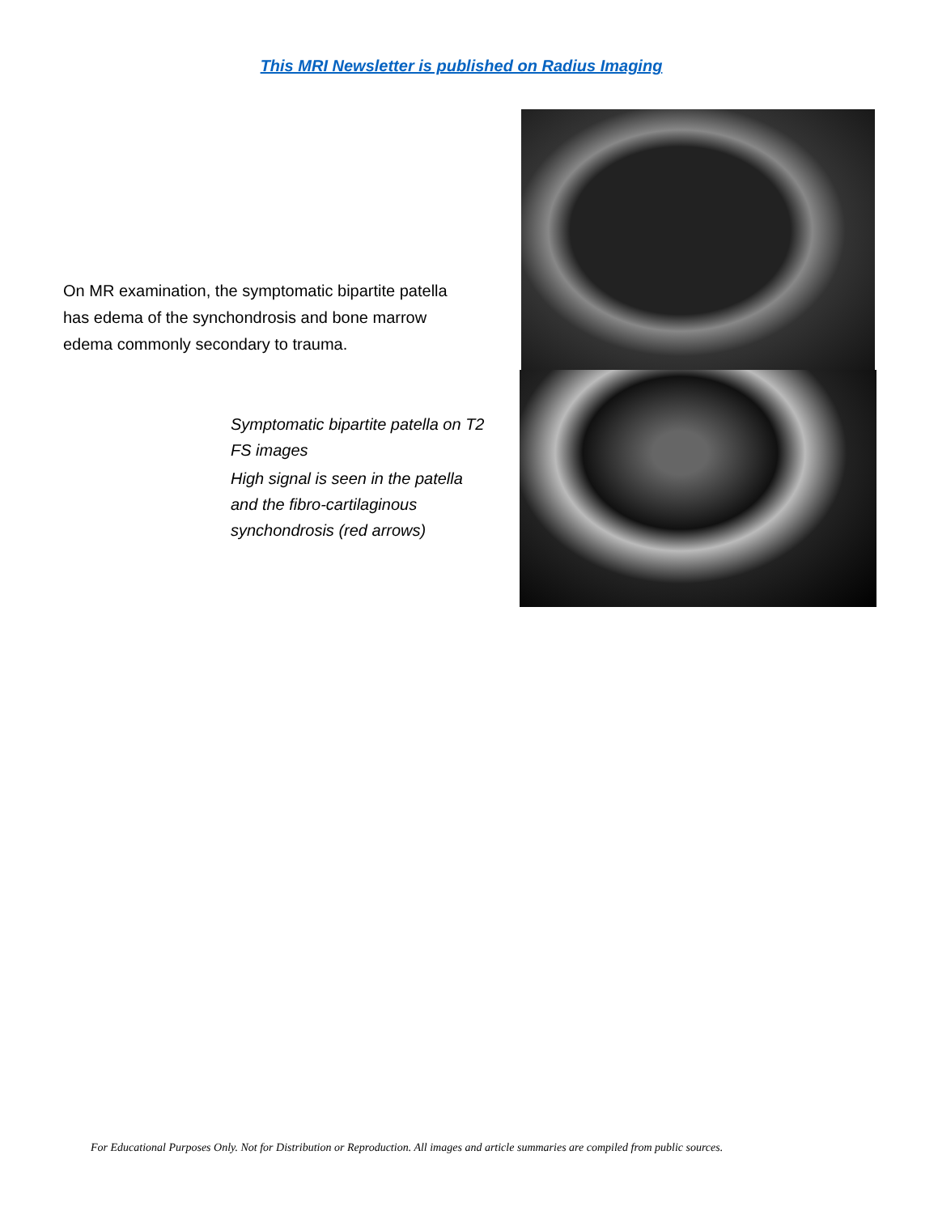This MRI Newsletter is published on Radius Imaging
On MR examination, the symptomatic bipartite patella has edema of the synchondrosis and bone marrow edema commonly secondary to trauma.
Symptomatic bipartite patella on T2 FS images
High signal is seen in the patella and the fibro-cartilaginous synchondrosis (red arrows)
For Educational Purposes Only. Not for Distribution or Reproduction. All images and article summaries are compiled from public sources.